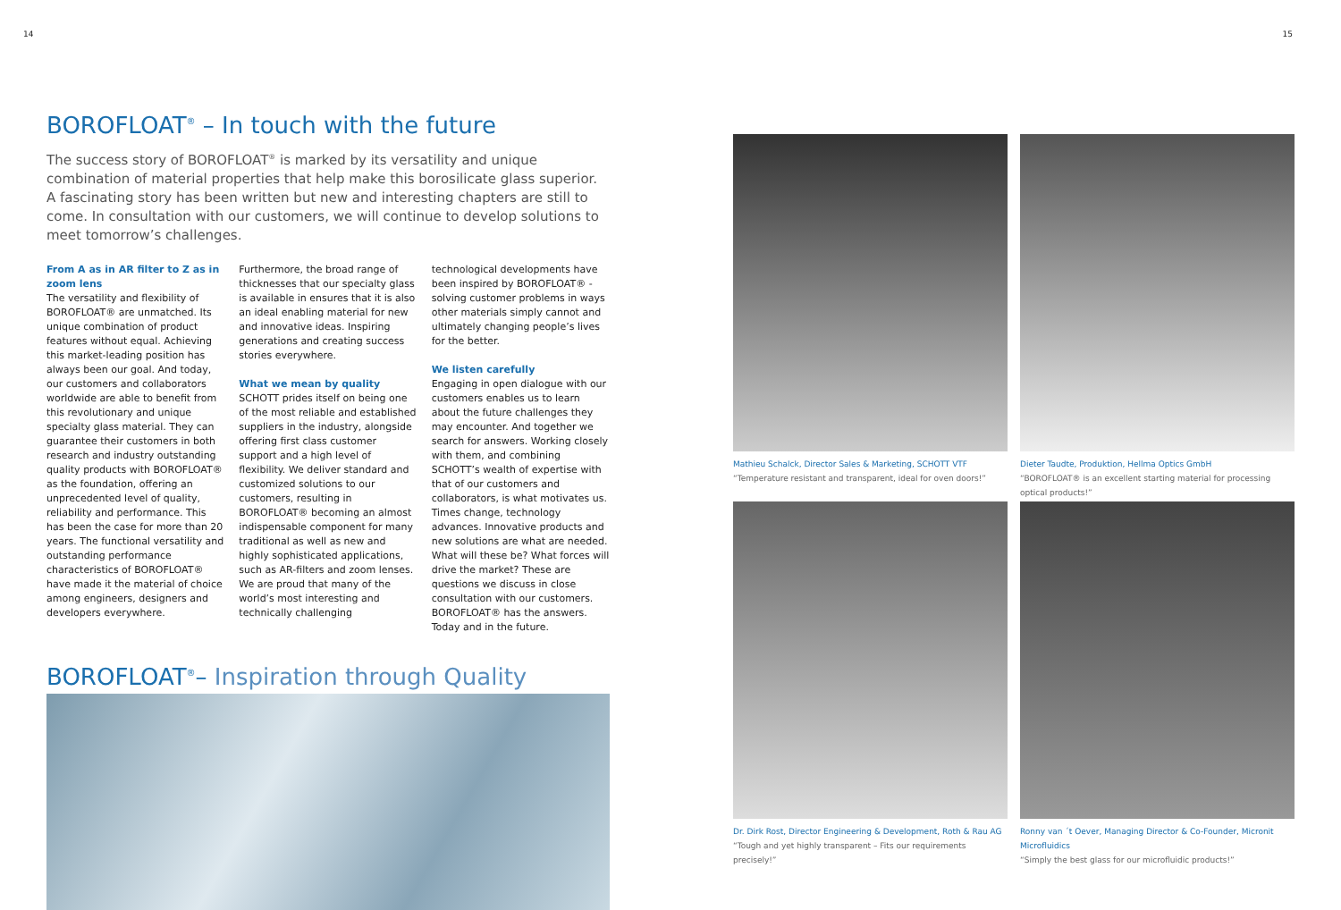14 15
BOROFLOAT<sup>®</sup> – In touch with the future
The success story of BOROFLOAT<sup>®</sup> is marked by its versatility and unique combination of material properties that help make this borosilicate glass superior. A fascinating story has been written but new and interesting chapters are still to come. In consultation with our customers, we will continue to develop solutions to meet tomorrow’s challenges.
From A as in AR filter to Z as in zoom lens
The versatility and flexibility of BOROFLOAT® are unmatched. Its unique combination of product features without equal. Achieving this market-leading position has always been our goal. And today, our customers and collaborators worldwide are able to benefit from this revolutionary and unique specialty glass material. They can guarantee their customers in both research and industry outstanding quality products with BOROFLOAT® as the foundation, offering an unprecedented level of quality, reliability and performance. This has been the case for more than 20 years. The functional versatility and outstanding performance characteristics of BOROFLOAT® have made it the material of choice among engineers, designers and developers everywhere.
Furthermore, the broad range of thicknesses that our specialty glass is available in ensures that it is also an ideal enabling material for new and innovative ideas. Inspiring generations and creating success stories everywhere.
What we mean by quality
SCHOTT prides itself on being one of the most reliable and established suppliers in the industry, alongside offering first class customer support and a high level of flexibility. We deliver standard and customized solutions to our customers, resulting in BOROFLOAT® becoming an almost indispensable component for many traditional as well as new and highly sophisticated applications, such as AR-filters and zoom lenses. We are proud that many of the world’s most interesting and technically challenging
technological developments have been inspired by BOROFLOAT® - solving customer problems in ways other materials simply cannot and ultimately changing people’s lives for the better.
We listen carefully
Engaging in open dialogue with our customers enables us to learn about the future challenges they may encounter. And together we search for answers. Working closely with them, and combining SCHOTT’s wealth of expertise with that of our customers and collaborators, is what motivates us. Times change, technology advances. Innovative products and new solutions are what are needed. What will these be? What forces will drive the market? These are questions we discuss in close consultation with our customers. BOROFLOAT® has the answers. Today and in the future.
BOROFLOAT<sup>®</sup>– Inspiration through Quality
Mathieu Schalck, Director Sales & Marketing, SCHOTT VTF
“Temperature resistant and transparent, ideal for oven doors!”
Dieter Taudte, Produktion, Hellma Optics GmbH
“BOROFLOAT® is an excellent starting material for processing optical products!”
Dr. Dirk Rost, Director Engineering & Development, Roth & Rau AG
“Tough and yet highly transparent – Fits our requirements precisely!”
Ronny van ´t Oever, Managing Director & Co-Founder, Micronit Microfluidics
“Simply the best glass for our microfluidic products!”